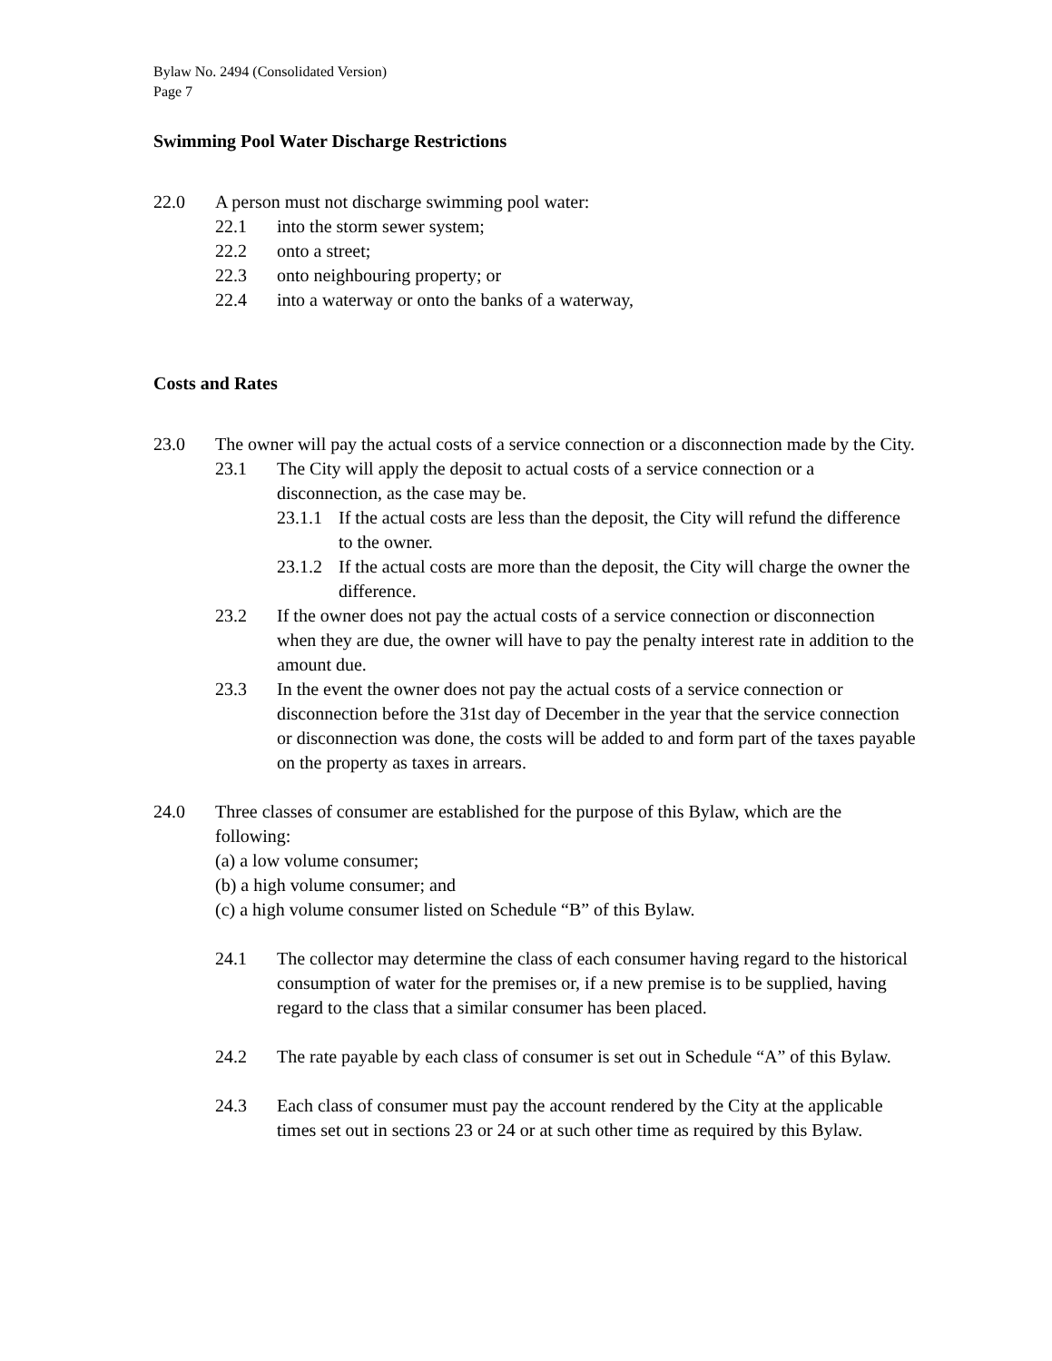Bylaw No. 2494 (Consolidated Version)
Page 7
Swimming Pool Water Discharge Restrictions
22.0 A person must not discharge swimming pool water:
22.1 into the storm sewer system;
22.2 onto a street;
22.3 onto neighbouring property; or
22.4 into a waterway or onto the banks of a waterway,
Costs and Rates
23.0 The owner will pay the actual costs of a service connection or a disconnection made by the City.
23.1 The City will apply the deposit to actual costs of a service connection or a disconnection, as the case may be.
23.1.1 If the actual costs are less than the deposit, the City will refund the difference to the owner.
23.1.2 If the actual costs are more than the deposit, the City will charge the owner the difference.
23.2 If the owner does not pay the actual costs of a service connection or disconnection when they are due, the owner will have to pay the penalty interest rate in addition to the amount due.
23.3 In the event the owner does not pay the actual costs of a service connection or disconnection before the 31st day of December in the year that the service connection or disconnection was done, the costs will be added to and form part of the taxes payable on the property as taxes in arrears.
24.0 Three classes of consumer are established for the purpose of this Bylaw, which are the following:
(a) a low volume consumer;
(b) a high volume consumer; and
(c) a high volume consumer listed on Schedule “B” of this Bylaw.
24.1 The collector may determine the class of each consumer having regard to the historical consumption of water for the premises or, if a new premise is to be supplied, having regard to the class that a similar consumer has been placed.
24.2 The rate payable by each class of consumer is set out in Schedule “A” of this Bylaw.
24.3 Each class of consumer must pay the account rendered by the City at the applicable times set out in sections 23 or 24 or at such other time as required by this Bylaw.